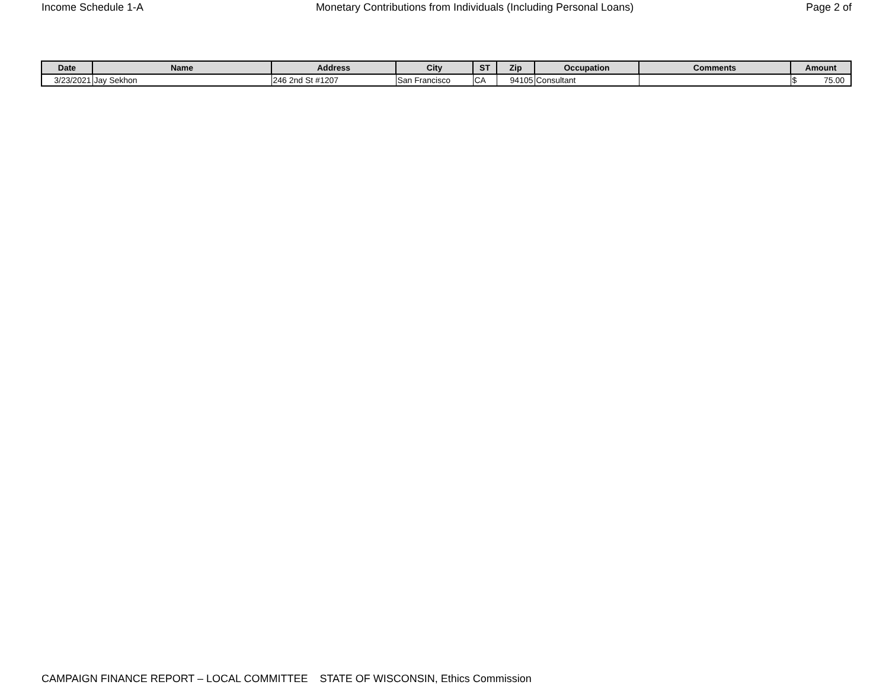Income Schedule 1-A Monetary Contributions from Individuals (Including Personal Loans) Page 2 of
| Date | Name | Address | City | ST | Zip | Occupation | Comments | Amount |
| --- | --- | --- | --- | --- | --- | --- | --- | --- |
| 3/23/2021 | Jay Sekhon | 246 2nd St #1207 | San Francisco | CA | 94105 | Consultant | | $ 75.00 |
CAMPAIGN FINANCE REPORT – LOCAL COMMITTEE STATE OF WISCONSIN, Ethics Commission